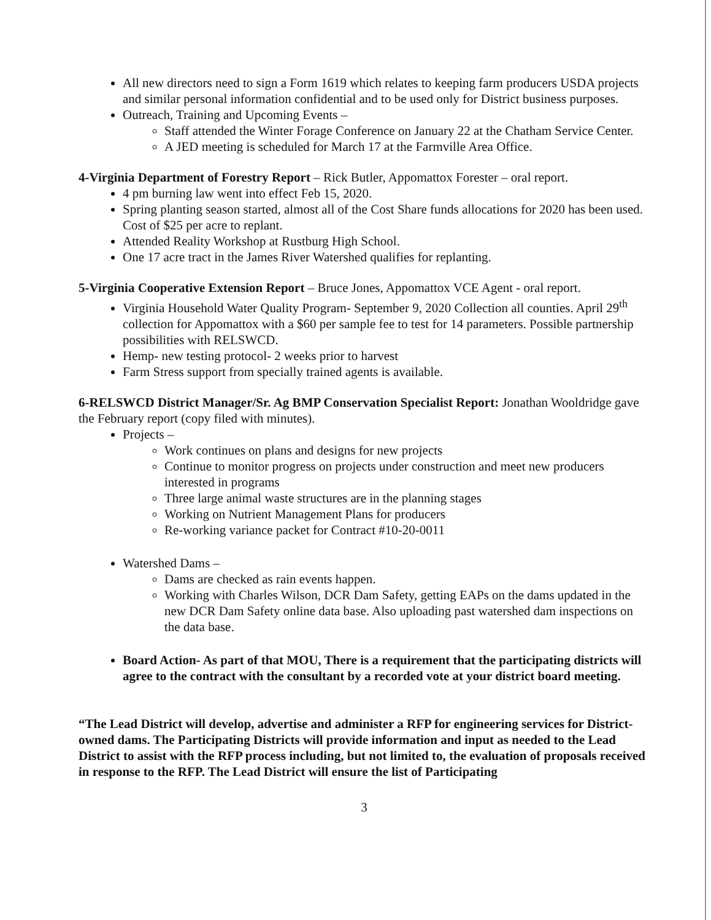All new directors need to sign a Form 1619 which relates to keeping farm producers USDA projects and similar personal information confidential and to be used only for District business purposes.
Outreach, Training and Upcoming Events –
Staff attended the Winter Forage Conference on January 22 at the Chatham Service Center.
A JED meeting is scheduled for March 17 at the Farmville Area Office.
4-Virginia Department of Forestry Report – Rick Butler, Appomattox Forester – oral report.
4 pm burning law went into effect Feb 15, 2020.
Spring planting season started, almost all of the Cost Share funds allocations for 2020 has been used. Cost of $25 per acre to replant.
Attended Reality Workshop at Rustburg High School.
One 17 acre tract in the James River Watershed qualifies for replanting.
5-Virginia Cooperative Extension Report – Bruce Jones, Appomattox VCE Agent - oral report.
Virginia Household Water Quality Program- September 9, 2020 Collection all counties. April 29<sup>th</sup> collection for Appomattox with a $60 per sample fee to test for 14 parameters. Possible partnership possibilities with RELSWCD.
Hemp- new testing protocol- 2 weeks prior to harvest
Farm Stress support from specially trained agents is available.
6-RELSWCD District Manager/Sr. Ag BMP Conservation Specialist Report: Jonathan Wooldridge gave the February report (copy filed with minutes).
Projects –
Work continues on plans and designs for new projects
Continue to monitor progress on projects under construction and meet new producers interested in programs
Three large animal waste structures are in the planning stages
Working on Nutrient Management Plans for producers
Re-working variance packet for Contract #10-20-0011
Watershed Dams –
Dams are checked as rain events happen.
Working with Charles Wilson, DCR Dam Safety, getting EAPs on the dams updated in the new DCR Dam Safety online data base. Also uploading past watershed dam inspections on the data base.
Board Action- As part of that MOU, There is a requirement that the participating districts will agree to the contract with the consultant by a recorded vote at your district board meeting.
“The Lead District will develop, advertise and administer a RFP for engineering services for District-owned dams. The Participating Districts will provide information and input as needed to the Lead District to assist with the RFP process including, but not limited to, the evaluation of proposals received in response to the RFP. The Lead District will ensure the list of Participating
3